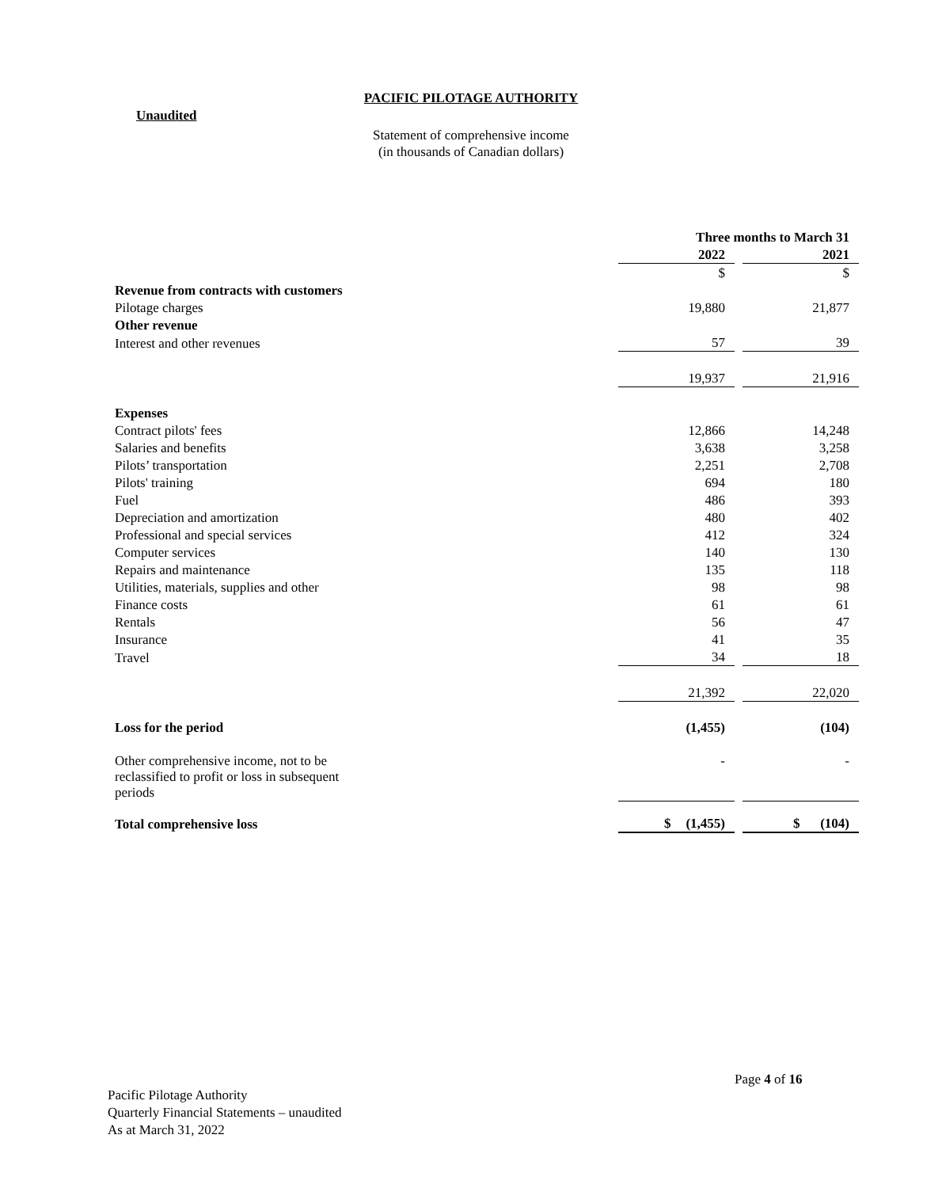PACIFIC PILOTAGE AUTHORITY
Unaudited
Statement of comprehensive income
(in thousands of Canadian dollars)
| | Three months to March 31 | | |
| | 2022 | | 2021 |
| | $ | | $ |
| Revenue from contracts with customers | | | |
| Pilotage charges | 19,880 | | 21,877 |
| Other revenue | | | |
| Interest and other revenues | 57 | | 39 |
| | 19,937 | | 21,916 |
| Expenses | | | |
| Contract pilots' fees | 12,866 | | 14,248 |
| Salaries and benefits | 3,638 | | 3,258 |
| Pilots’ transportation | 2,251 | | 2,708 |
| Pilots' training | 694 | | 180 |
| Fuel | 486 | | 393 |
| Depreciation and amortization | 480 | | 402 |
| Professional and special services | 412 | | 324 |
| Computer services | 140 | | 130 |
| Repairs and maintenance | 135 | | 118 |
| Utilities, materials, supplies and other | 98 | | 98 |
| Finance costs | 61 | | 61 |
| Rentals | 56 | | 47 |
| Insurance | 41 | | 35 |
| Travel | 34 | | 18 |
| | 21,392 | | 22,020 |
| Loss for the period | (1,455) | | (104) |
| Other comprehensive income, not to be reclassified to profit or loss in subsequent periods | - | | - |
| Total comprehensive loss | $ (1,455) | | $ (104) |
Page 4 of 16
Pacific Pilotage Authority
Quarterly Financial Statements – unaudited
As at March 31, 2022